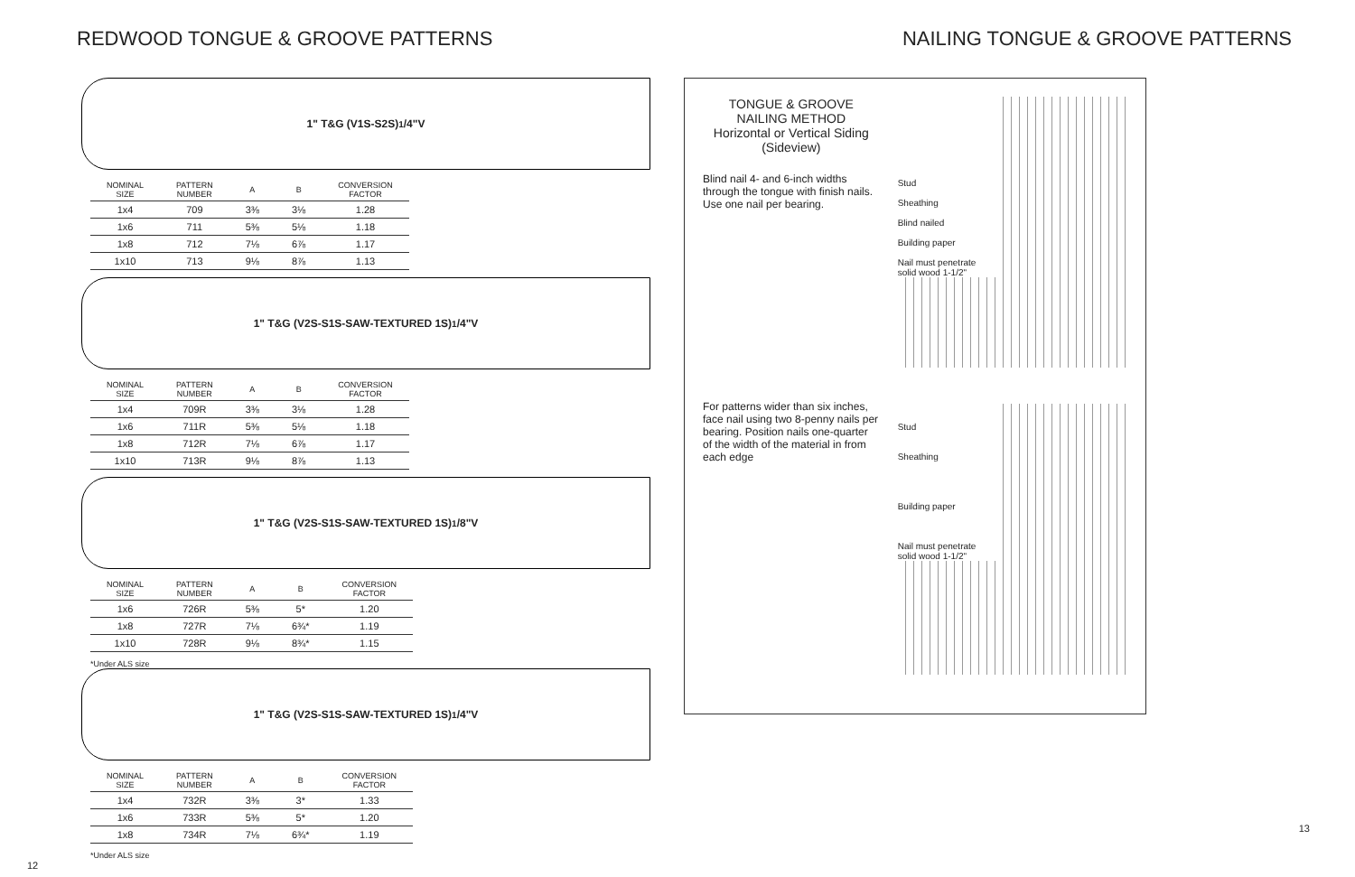REDWOOD TONGUE & GROOVE PATTERNS
1" T&G (V1S-S2S) <sup>1</sup>/4"V
| NOMINAL SIZE | PATTERN NUMBER | A | B | CONVERSION FACTOR |
| --- | --- | --- | --- | --- |
| 1x4 | 709 | 3⅜ | 3⅛ | 1.28 |
| 1x6 | 711 | 5⅜ | 5⅛ | 1.18 |
| 1x8 | 712 | 7⅛ | 6⅞ | 1.17 |
| 1x10 | 713 | 9⅛ | 8⅞ | 1.13 |
1" T&G (V2S-S1S-SAW-TEXTURED 1S) <sup>1</sup>/4"V
| NOMINAL SIZE | PATTERN NUMBER | A | B | CONVERSION FACTOR |
| --- | --- | --- | --- | --- |
| 1x4 | 709R | 3⅜ | 3⅛ | 1.28 |
| 1x6 | 711R | 5⅜ | 5⅛ | 1.18 |
| 1x8 | 712R | 7⅛ | 6⅞ | 1.17 |
| 1x10 | 713R | 9⅛ | 8⅞ | 1.13 |
1" T&G (V2S-S1S-SAW-TEXTURED 1S) <sup>1</sup>/8"V
| NOMINAL SIZE | PATTERN NUMBER | A | B | CONVERSION FACTOR |
| --- | --- | --- | --- | --- |
| 1x6 | 726R | 5⅜ | 5* | 1.20 |
| 1x8 | 727R | 7⅛ | 6¾* | 1.19 |
| 1x10 | 728R | 9⅛ | 8¾* | 1.15 |
*Under ALS size
1" T&G (V2S-S1S-SAW-TEXTURED 1S) <sup>1</sup>/4"V
| NOMINAL SIZE | PATTERN NUMBER | A | B | CONVERSION FACTOR |
| --- | --- | --- | --- | --- |
| 1x4 | 732R | 3⅜ | 3* | 1.33 |
| 1x6 | 733R | 5⅜ | 5* | 1.20 |
| 1x8 | 734R | 7⅛ | 6¾* | 1.19 |
*Under ALS size
12
NAILING TONGUE & GROOVE PATTERNS
TONGUE & GROOVE
NAILING METHOD
Horizontal or Vertical Siding
(Sideview)
Blind nail 4- and 6-inch widths through the tongue with finish nails. Use one nail per bearing.
For patterns wider than six inches, face nail using two 8-penny nails per bearing. Position nails one-quarter of the width of the material in from each edge
Stud
Sheathing
Blind nailed
Building paper
Nail must penetrate solid wood 1-1/2"
Stud
Sheathing
Building paper
Nail must penetrate solid wood 1-1/2"
13